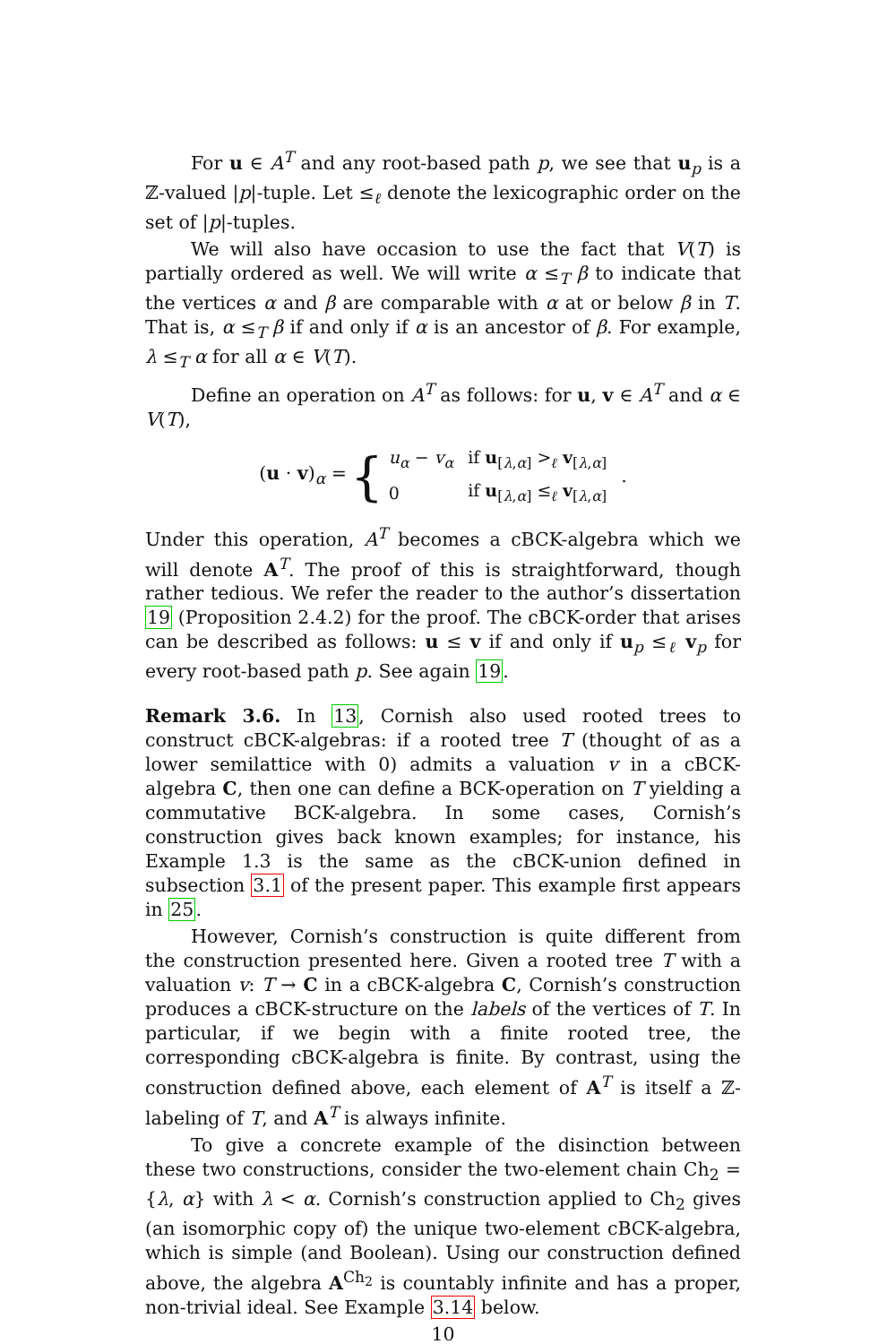For u ∈ A<sup>T</sup> and any root-based path p, we see that u<sub>p</sub> is a ℤ-valued |p|-tuple. Let ≤<sub>ℓ</sub> denote the lexicographic order on the set of |p|-tuples.
We will also have occasion to use the fact that V(T) is partially ordered as well. We will write α ≤<sub>T</sub> β to indicate that the vertices α and β are comparable with α at or below β in T. That is, α ≤<sub>T</sub> β if and only if α is an ancestor of β. For example, λ ≤<sub>T</sub> α for all α ∈ V(T).
Define an operation on A<sup>T</sup> as follows: for u, v ∈ A<sup>T</sup> and α ∈ V(T),
(u · v)<sub>α</sub> = {
| u<sub>α</sub> − v<sub>α</sub> | if u<sub>[λ,α]</sub> ><sub>ℓ</sub> v<sub>[λ,α]</sub> |
| 0 | if u<sub>[λ,α]</sub> ≤<sub>ℓ</sub> v<sub>[λ,α]</sub> |
.
Under this operation, A<sup>T</sup> becomes a cBCK-algebra which we will denote A<sup>T</sup>. The proof of this is straightforward, though rather tedious. We refer the reader to the author’s dissertation 19 (Proposition 2.4.2) for the proof. The cBCK-order that arises can be described as follows: u ≤ v if and only if u<sub>p</sub> ≤<sub>ℓ</sub> v<sub>p</sub> for every root-based path p. See again 19.
Remark 3.6. In 13, Cornish also used rooted trees to construct cBCK-algebras: if a rooted tree T (thought of as a lower semilattice with 0) admits a valuation v in a cBCK-algebra C, then one can define a BCK-operation on T yielding a commutative BCK-algebra. In some cases, Cornish’s construction gives back known examples; for instance, his Example 1.3 is the same as the cBCK-union defined in subsection 3.1 of the present paper. This example first appears in 25.
However, Cornish’s construction is quite different from the construction presented here. Given a rooted tree T with a valuation v: T → C in a cBCK-algebra C, Cornish’s construction produces a cBCK-structure on the labels of the vertices of T. In particular, if we begin with a finite rooted tree, the corresponding cBCK-algebra is finite. By contrast, using the construction defined above, each element of A<sup>T</sup> is itself a ℤ-labeling of T, and A<sup>T</sup> is always infinite.
To give a concrete example of the disinction between these two constructions, consider the two-element chain Ch<sub>2</sub> = {λ, α} with λ < α. Cornish’s construction applied to Ch<sub>2</sub> gives (an isomorphic copy of) the unique two-element cBCK-algebra, which is simple (and Boolean). Using our construction defined above, the algebra A<sup>Ch<sub>2</sub></sup> is countably infinite and has a proper, non-trivial ideal. See Example 3.14 below.
10